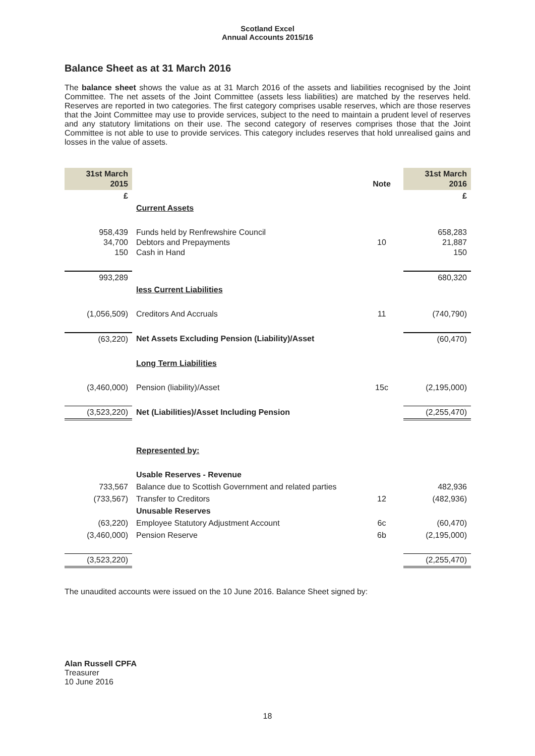Scotland Excel
Annual Accounts 2015/16
Balance Sheet as at 31 March 2016
The balance sheet shows the value as at 31 March 2016 of the assets and liabilities recognised by the Joint Committee. The net assets of the Joint Committee (assets less liabilities) are matched by the reserves held. Reserves are reported in two categories. The first category comprises usable reserves, which are those reserves that the Joint Committee may use to provide services, subject to the need to maintain a prudent level of reserves and any statutory limitations on their use. The second category of reserves comprises those that the Joint Committee is not able to use to provide services. This category includes reserves that hold unrealised gains and losses in the value of assets.
| 31st March 2015 | | Note | 31st March 2016 |
| --- | --- | --- | --- |
| £ | | | £ |
| | Current Assets | | |
| 958,439 34,700 150 | Funds held by Renfrewshire Council Debtors and Prepayments Cash in Hand | 10 | 658,283 21,887 150 |
| 993,289 | | | 680,320 |
| | less Current Liabilities | | |
| (1,056,509) | Creditors And Accruals | 11 | (740,790) |
| (63,220) | Net Assets Excluding Pension (Liability)/Asset | | (60,470) |
| | Long Term Liabilities | | |
| (3,460,000) | Pension (liability)/Asset | 15c | (2,195,000) |
| (3,523,220) | Net (Liabilities)/Asset Including Pension | | (2,255,470) |
| | Represented by: | | |
| | Usable Reserves - Revenue | | |
| 733,567 | Balance due to Scottish Government and related parties | | 482,936 |
| (733,567) | Transfer to Creditors | 12 | (482,936) |
| | Unusable Reserves | | |
| (63,220) | Employee Statutory Adjustment Account | 6c | (60,470) |
| (3,460,000) | Pension Reserve | 6b | (2,195,000) |
| (3,523,220) | | | (2,255,470) |
The unaudited accounts were issued on the 10 June 2016. Balance Sheet signed by:
Alan Russell CPFA
Treasurer
10 June 2016
18